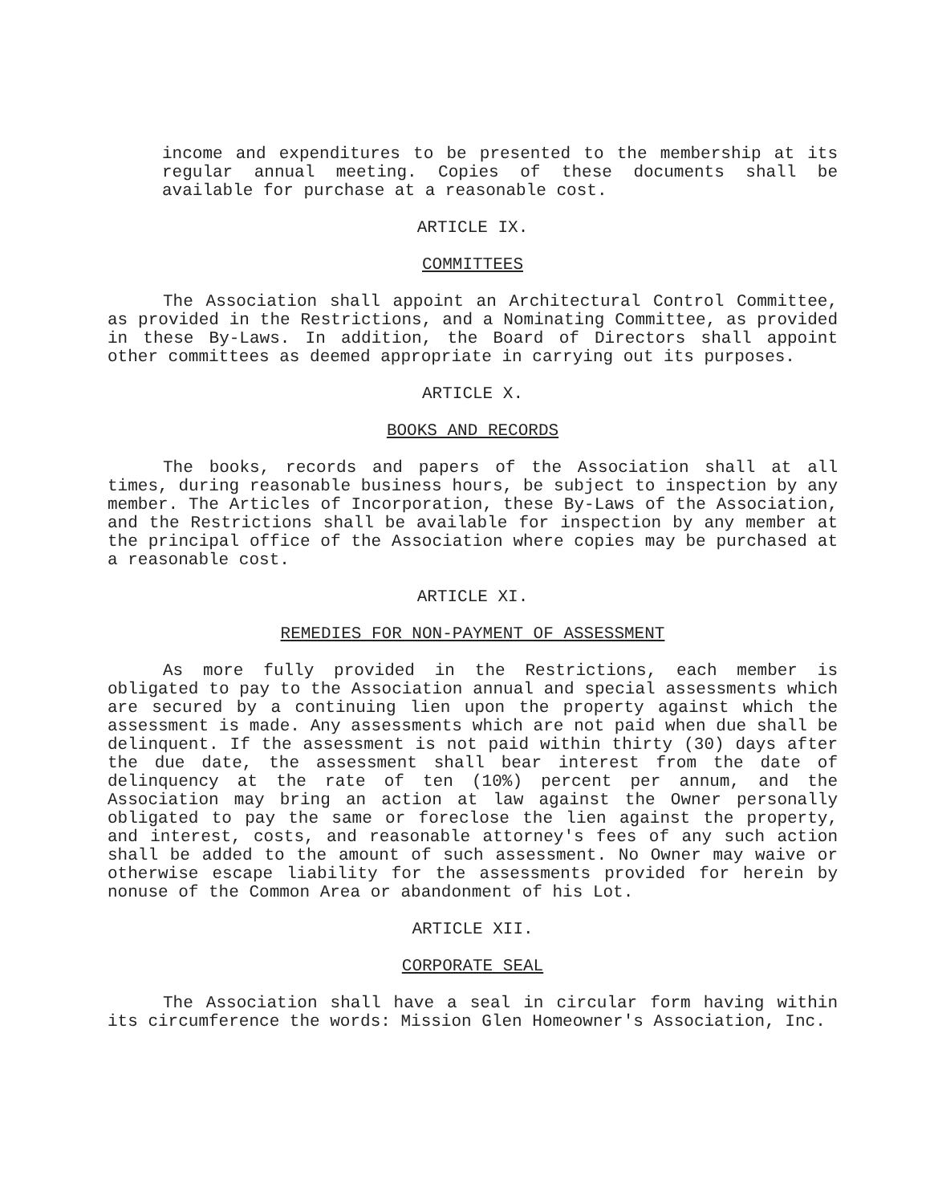income and expenditures to be presented to the membership at its regular annual meeting. Copies of these documents shall be available for purchase at a reasonable cost.
ARTICLE IX.
COMMITTEES
The Association shall appoint an Architectural Control Committee, as provided in the Restrictions, and a Nominating Committee, as provided in these By-Laws. In addition, the Board of Directors shall appoint other committees as deemed appropriate in carrying out its purposes.
ARTICLE X.
BOOKS AND RECORDS
The books, records and papers of the Association shall at all times, during reasonable business hours, be subject to inspection by any member. The Articles of Incorporation, these By-Laws of the Association, and the Restrictions shall be available for inspection by any member at the principal office of the Association where copies may be purchased at a reasonable cost.
ARTICLE XI.
REMEDIES FOR NON-PAYMENT OF ASSESSMENT
As more fully provided in the Restrictions, each member is obligated to pay to the Association annual and special assessments which are secured by a continuing lien upon the property against which the assessment is made. Any assessments which are not paid when due shall be delinquent. If the assessment is not paid within thirty (30) days after the due date, the assessment shall bear interest from the date of delinquency at the rate of ten (10%) percent per annum, and the Association may bring an action at law against the Owner personally obligated to pay the same or foreclose the lien against the property, and interest, costs, and reasonable attorney's fees of any such action shall be added to the amount of such assessment. No Owner may waive or otherwise escape liability for the assessments provided for herein by nonuse of the Common Area or abandonment of his Lot.
ARTICLE XII.
CORPORATE SEAL
The Association shall have a seal in circular form having within its circumference the words: Mission Glen Homeowner's Association, Inc.